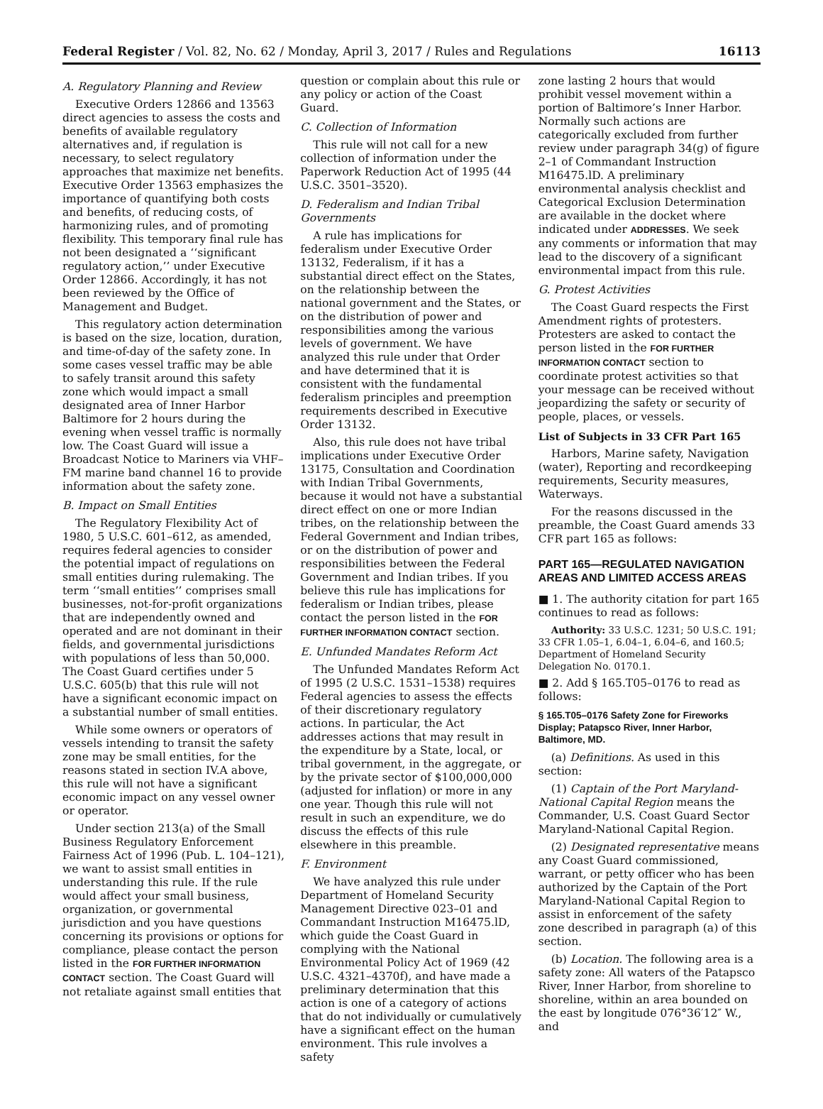Federal Register / Vol. 82, No. 62 / Monday, April 3, 2017 / Rules and Regulations 16113
A. Regulatory Planning and Review
Executive Orders 12866 and 13563 direct agencies to assess the costs and benefits of available regulatory alternatives and, if regulation is necessary, to select regulatory approaches that maximize net benefits. Executive Order 13563 emphasizes the importance of quantifying both costs and benefits, of reducing costs, of harmonizing rules, and of promoting flexibility. This temporary final rule has not been designated a ‘‘significant regulatory action,’’ under Executive Order 12866. Accordingly, it has not been reviewed by the Office of Management and Budget.
This regulatory action determination is based on the size, location, duration, and time-of-day of the safety zone. In some cases vessel traffic may be able to safely transit around this safety zone which would impact a small designated area of Inner Harbor Baltimore for 2 hours during the evening when vessel traffic is normally low. The Coast Guard will issue a Broadcast Notice to Mariners via VHF–FM marine band channel 16 to provide information about the safety zone.
B. Impact on Small Entities
The Regulatory Flexibility Act of 1980, 5 U.S.C. 601–612, as amended, requires federal agencies to consider the potential impact of regulations on small entities during rulemaking. The term ‘‘small entities’’ comprises small businesses, not-for-profit organizations that are independently owned and operated and are not dominant in their fields, and governmental jurisdictions with populations of less than 50,000. The Coast Guard certifies under 5 U.S.C. 605(b) that this rule will not have a significant economic impact on a substantial number of small entities.
While some owners or operators of vessels intending to transit the safety zone may be small entities, for the reasons stated in section IV.A above, this rule will not have a significant economic impact on any vessel owner or operator.
Under section 213(a) of the Small Business Regulatory Enforcement Fairness Act of 1996 (Pub. L. 104–121), we want to assist small entities in understanding this rule. If the rule would affect your small business, organization, or governmental jurisdiction and you have questions concerning its provisions or options for compliance, please contact the person listed in the FOR FURTHER INFORMATION CONTACT section. The Coast Guard will not retaliate against small entities that
question or complain about this rule or any policy or action of the Coast Guard.
C. Collection of Information
This rule will not call for a new collection of information under the Paperwork Reduction Act of 1995 (44 U.S.C. 3501–3520).
D. Federalism and Indian Tribal Governments
A rule has implications for federalism under Executive Order 13132, Federalism, if it has a substantial direct effect on the States, on the relationship between the national government and the States, or on the distribution of power and responsibilities among the various levels of government. We have analyzed this rule under that Order and have determined that it is consistent with the fundamental federalism principles and preemption requirements described in Executive Order 13132.
Also, this rule does not have tribal implications under Executive Order 13175, Consultation and Coordination with Indian Tribal Governments, because it would not have a substantial direct effect on one or more Indian tribes, on the relationship between the Federal Government and Indian tribes, or on the distribution of power and responsibilities between the Federal Government and Indian tribes. If you believe this rule has implications for federalism or Indian tribes, please contact the person listed in the FOR FURTHER INFORMATION CONTACT section.
E. Unfunded Mandates Reform Act
The Unfunded Mandates Reform Act of 1995 (2 U.S.C. 1531–1538) requires Federal agencies to assess the effects of their discretionary regulatory actions. In particular, the Act addresses actions that may result in the expenditure by a State, local, or tribal government, in the aggregate, or by the private sector of $100,000,000 (adjusted for inflation) or more in any one year. Though this rule will not result in such an expenditure, we do discuss the effects of this rule elsewhere in this preamble.
F. Environment
We have analyzed this rule under Department of Homeland Security Management Directive 023–01 and Commandant Instruction M16475.lD, which guide the Coast Guard in complying with the National Environmental Policy Act of 1969 (42 U.S.C. 4321–4370f), and have made a preliminary determination that this action is one of a category of actions that do not individually or cumulatively have a significant effect on the human environment. This rule involves a safety
zone lasting 2 hours that would prohibit vessel movement within a portion of Baltimore’s Inner Harbor. Normally such actions are categorically excluded from further review under paragraph 34(g) of figure 2–1 of Commandant Instruction M16475.lD. A preliminary environmental analysis checklist and Categorical Exclusion Determination are available in the docket where indicated under ADDRESSES. We seek any comments or information that may lead to the discovery of a significant environmental impact from this rule.
G. Protest Activities
The Coast Guard respects the First Amendment rights of protesters. Protesters are asked to contact the person listed in the FOR FURTHER INFORMATION CONTACT section to coordinate protest activities so that your message can be received without jeopardizing the safety or security of people, places, or vessels.
List of Subjects in 33 CFR Part 165
Harbors, Marine safety, Navigation (water), Reporting and recordkeeping requirements, Security measures, Waterways.
For the reasons discussed in the preamble, the Coast Guard amends 33 CFR part 165 as follows:
PART 165—REGULATED NAVIGATION AREAS AND LIMITED ACCESS AREAS
■ 1. The authority citation for part 165 continues to read as follows:
Authority: 33 U.S.C. 1231; 50 U.S.C. 191; 33 CFR 1.05–1, 6.04–1, 6.04–6, and 160.5; Department of Homeland Security Delegation No. 0170.1.
■ 2. Add § 165.T05–0176 to read as follows:
§ 165.T05–0176 Safety Zone for Fireworks Display; Patapsco River, Inner Harbor, Baltimore, MD.
(a) Definitions. As used in this section:
(1) Captain of the Port Maryland-National Capital Region means the Commander, U.S. Coast Guard Sector Maryland-National Capital Region.
(2) Designated representative means any Coast Guard commissioned, warrant, or petty officer who has been authorized by the Captain of the Port Maryland-National Capital Region to assist in enforcement of the safety zone described in paragraph (a) of this section.
(b) Location. The following area is a safety zone: All waters of the Patapsco River, Inner Harbor, from shoreline to shoreline, within an area bounded on the east by longitude 076°36′12″ W., and